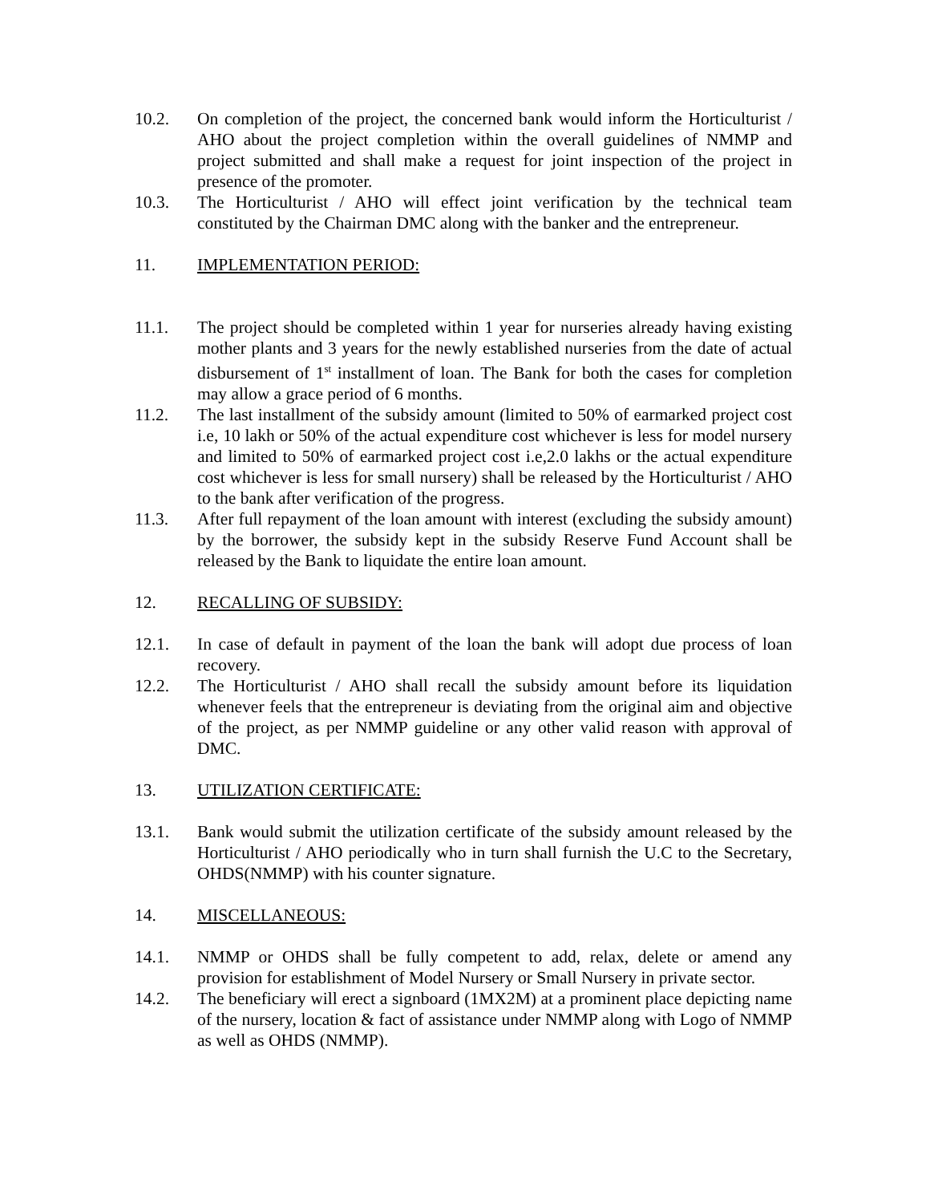10.2. On completion of the project, the concerned bank would inform the Horticulturist / AHO about the project completion within the overall guidelines of NMMP and project submitted and shall make a request for joint inspection of the project in presence of the promoter.
10.3. The Horticulturist / AHO will effect joint verification by the technical team constituted by the Chairman DMC along with the banker and the entrepreneur.
11. IMPLEMENTATION PERIOD:
11.1. The project should be completed within 1 year for nurseries already having existing mother plants and 3 years for the newly established nurseries from the date of actual disbursement of 1<sup>st</sup> installment of loan. The Bank for both the cases for completion may allow a grace period of 6 months.
11.2. The last installment of the subsidy amount (limited to 50% of earmarked project cost i.e, 10 lakh or 50% of the actual expenditure cost whichever is less for model nursery and limited to 50% of earmarked project cost i.e,2.0 lakhs or the actual expenditure cost whichever is less for small nursery) shall be released by the Horticulturist / AHO to the bank after verification of the progress.
11.3. After full repayment of the loan amount with interest (excluding the subsidy amount) by the borrower, the subsidy kept in the subsidy Reserve Fund Account shall be released by the Bank to liquidate the entire loan amount.
12. RECALLING OF SUBSIDY:
12.1. In case of default in payment of the loan the bank will adopt due process of loan recovery.
12.2. The Horticulturist / AHO shall recall the subsidy amount before its liquidation whenever feels that the entrepreneur is deviating from the original aim and objective of the project, as per NMMP guideline or any other valid reason with approval of DMC.
13. UTILIZATION CERTIFICATE:
13.1. Bank would submit the utilization certificate of the subsidy amount released by the Horticulturist / AHO periodically who in turn shall furnish the U.C to the Secretary, OHDS(NMMP) with his counter signature.
14. MISCELLANEOUS:
14.1. NMMP or OHDS shall be fully competent to add, relax, delete or amend any provision for establishment of Model Nursery or Small Nursery in private sector.
14.2. The beneficiary will erect a signboard (1MX2M) at a prominent place depicting name of the nursery, location & fact of assistance under NMMP along with Logo of NMMP as well as OHDS (NMMP).